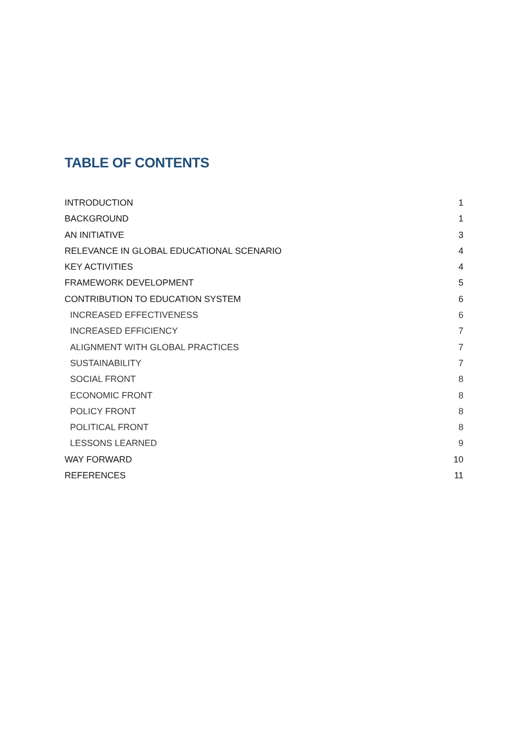TABLE OF CONTENTS
INTRODUCTION 1
BACKGROUND 1
AN INITIATIVE 3
RELEVANCE IN GLOBAL EDUCATIONAL SCENARIO 4
KEY ACTIVITIES 4
FRAMEWORK DEVELOPMENT 5
CONTRIBUTION TO EDUCATION SYSTEM 6
INCREASED EFFECTIVENESS 6
INCREASED EFFICIENCY 7
ALIGNMENT WITH GLOBAL PRACTICES 7
SUSTAINABILITY 7
SOCIAL FRONT 8
ECONOMIC FRONT 8
POLICY FRONT 8
POLITICAL FRONT 8
LESSONS LEARNED 9
WAY FORWARD 10
REFERENCES 11